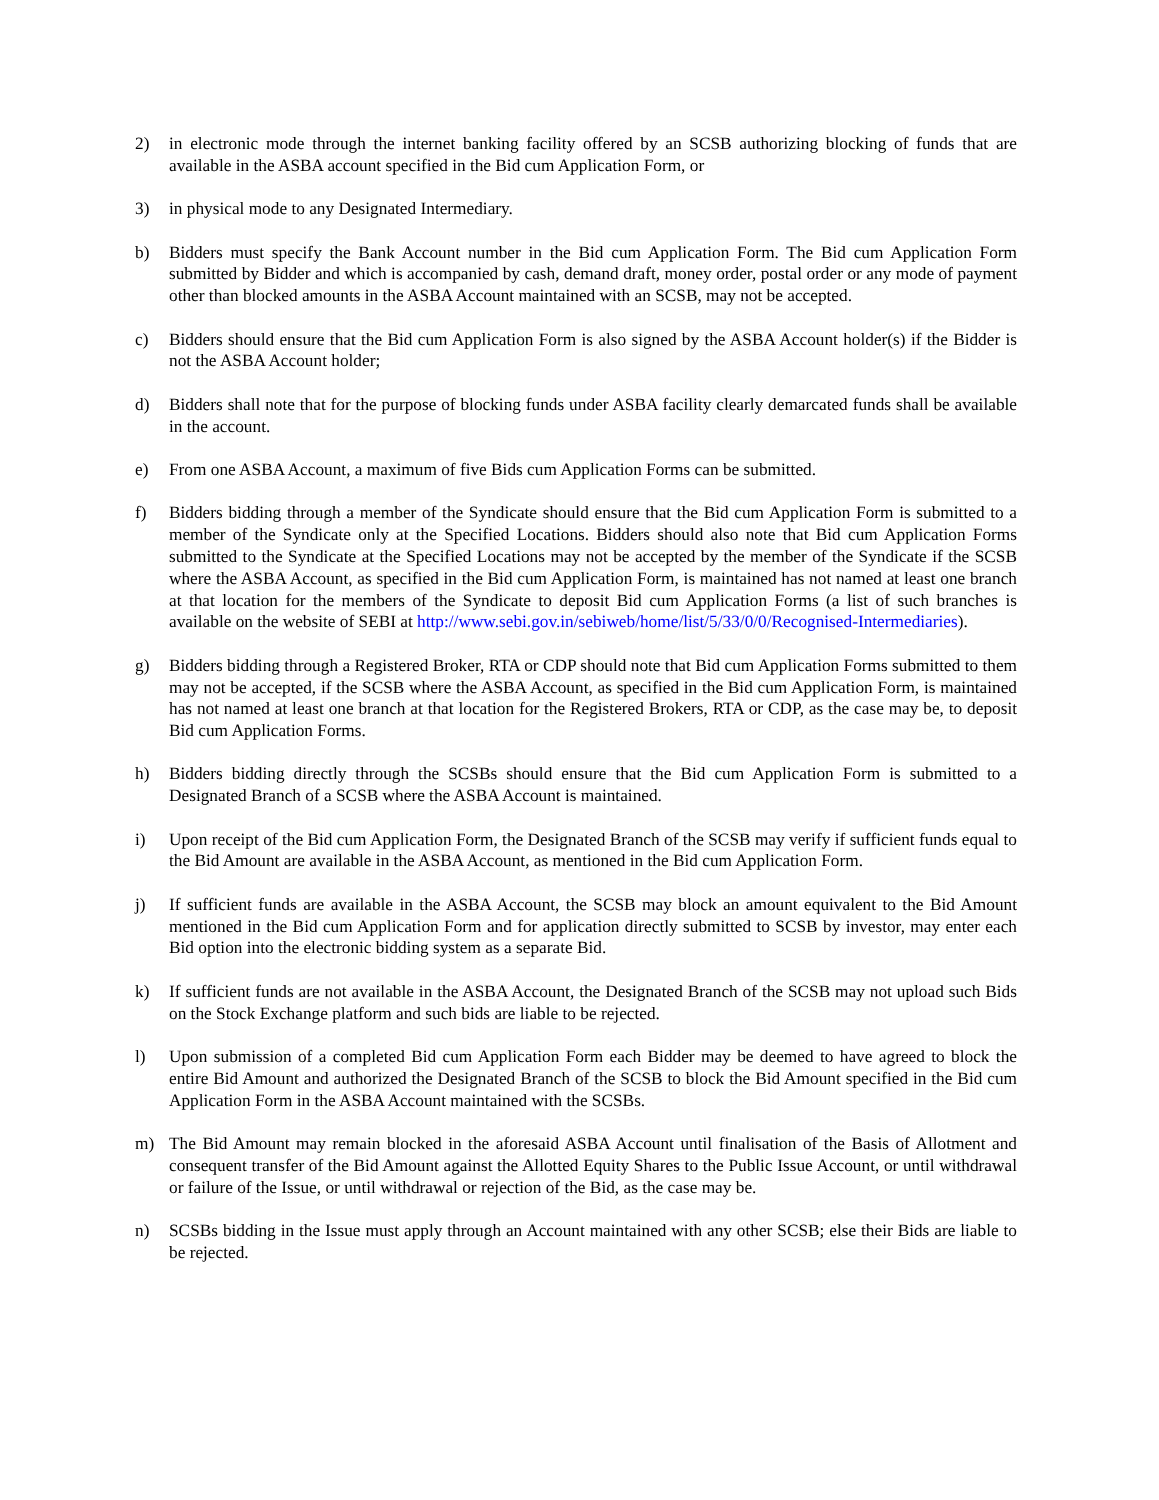2) in electronic mode through the internet banking facility offered by an SCSB authorizing blocking of funds that are available in the ASBA account specified in the Bid cum Application Form, or
3) in physical mode to any Designated Intermediary.
b) Bidders must specify the Bank Account number in the Bid cum Application Form. The Bid cum Application Form submitted by Bidder and which is accompanied by cash, demand draft, money order, postal order or any mode of payment other than blocked amounts in the ASBA Account maintained with an SCSB, may not be accepted.
c) Bidders should ensure that the Bid cum Application Form is also signed by the ASBA Account holder(s) if the Bidder is not the ASBA Account holder;
d) Bidders shall note that for the purpose of blocking funds under ASBA facility clearly demarcated funds shall be available in the account.
e) From one ASBA Account, a maximum of five Bids cum Application Forms can be submitted.
f) Bidders bidding through a member of the Syndicate should ensure that the Bid cum Application Form is submitted to a member of the Syndicate only at the Specified Locations. Bidders should also note that Bid cum Application Forms submitted to the Syndicate at the Specified Locations may not be accepted by the member of the Syndicate if the SCSB where the ASBA Account, as specified in the Bid cum Application Form, is maintained has not named at least one branch at that location for the members of the Syndicate to deposit Bid cum Application Forms (a list of such branches is available on the website of SEBI at http://www.sebi.gov.in/sebiweb/home/list/5/33/0/0/Recognised-Intermediaries).
g) Bidders bidding through a Registered Broker, RTA or CDP should note that Bid cum Application Forms submitted to them may not be accepted, if the SCSB where the ASBA Account, as specified in the Bid cum Application Form, is maintained has not named at least one branch at that location for the Registered Brokers, RTA or CDP, as the case may be, to deposit Bid cum Application Forms.
h) Bidders bidding directly through the SCSBs should ensure that the Bid cum Application Form is submitted to a Designated Branch of a SCSB where the ASBA Account is maintained.
i) Upon receipt of the Bid cum Application Form, the Designated Branch of the SCSB may verify if sufficient funds equal to the Bid Amount are available in the ASBA Account, as mentioned in the Bid cum Application Form.
j) If sufficient funds are available in the ASBA Account, the SCSB may block an amount equivalent to the Bid Amount mentioned in the Bid cum Application Form and for application directly submitted to SCSB by investor, may enter each Bid option into the electronic bidding system as a separate Bid.
k) If sufficient funds are not available in the ASBA Account, the Designated Branch of the SCSB may not upload such Bids on the Stock Exchange platform and such bids are liable to be rejected.
l) Upon submission of a completed Bid cum Application Form each Bidder may be deemed to have agreed to block the entire Bid Amount and authorized the Designated Branch of the SCSB to block the Bid Amount specified in the Bid cum Application Form in the ASBA Account maintained with the SCSBs.
m) The Bid Amount may remain blocked in the aforesaid ASBA Account until finalisation of the Basis of Allotment and consequent transfer of the Bid Amount against the Allotted Equity Shares to the Public Issue Account, or until withdrawal or failure of the Issue, or until withdrawal or rejection of the Bid, as the case may be.
n) SCSBs bidding in the Issue must apply through an Account maintained with any other SCSB; else their Bids are liable to be rejected.